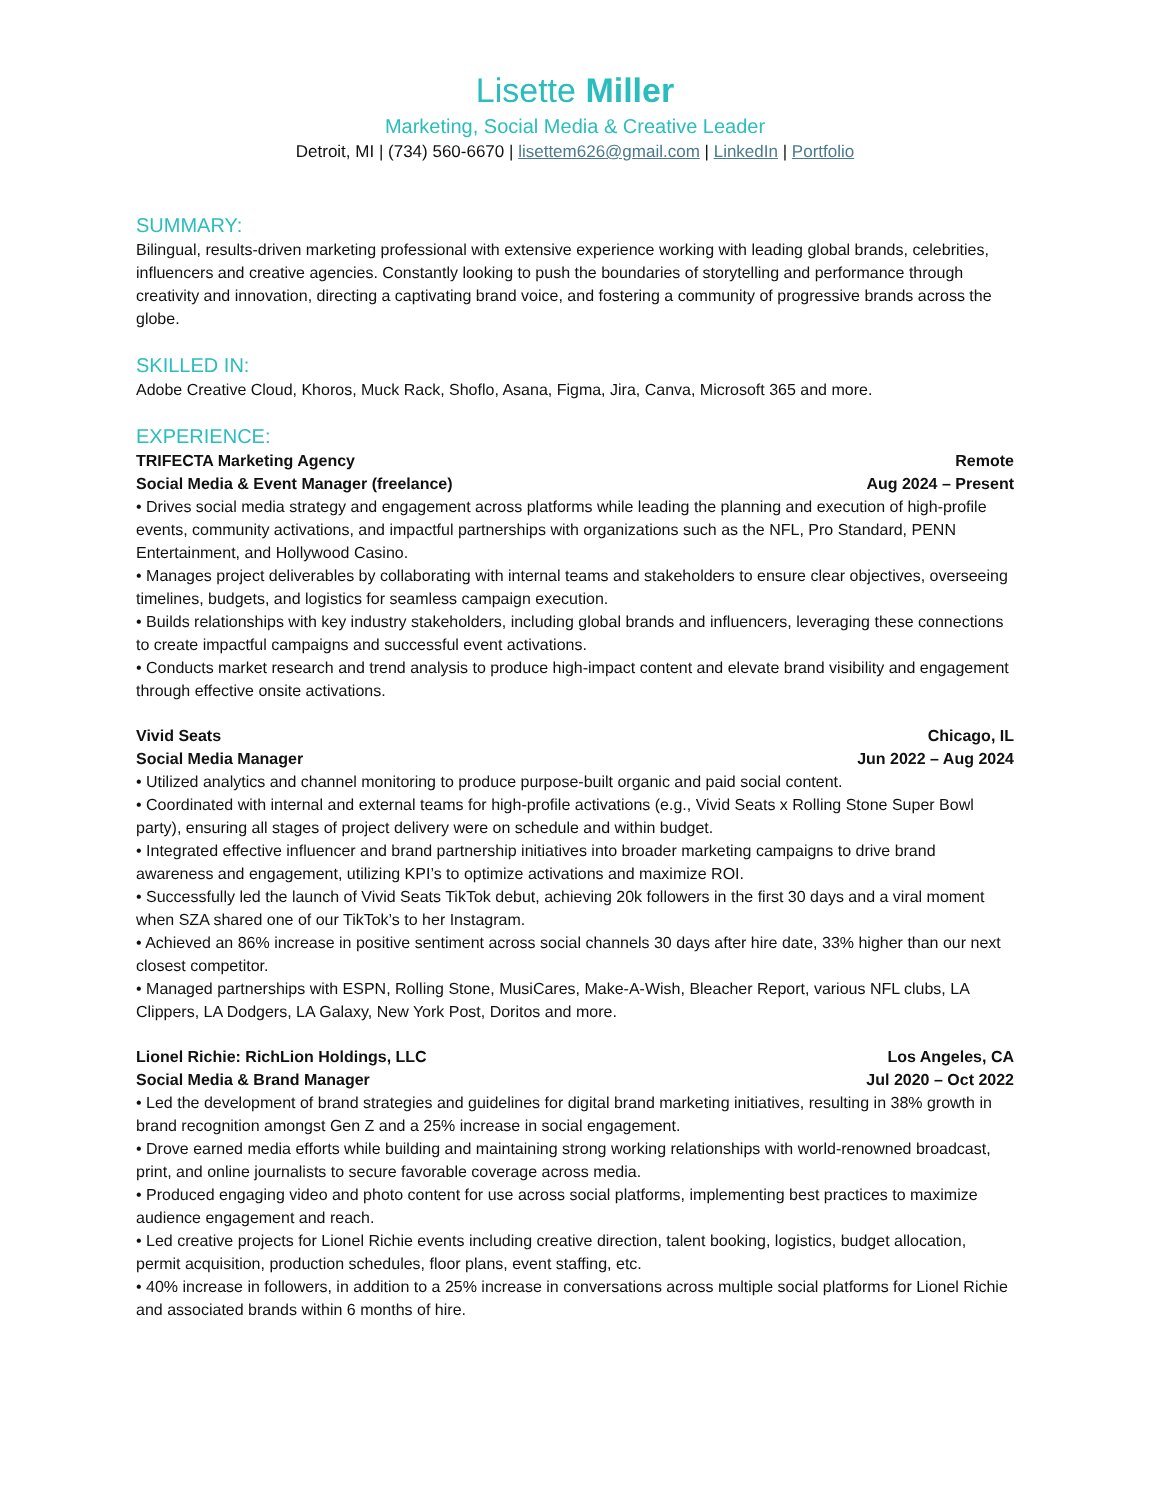Lisette Miller
Marketing, Social Media & Creative Leader
Detroit, MI | (734) 560-6670 | lisettem626@gmail.com | LinkedIn | Portfolio
SUMMARY:
Bilingual, results-driven marketing professional with extensive experience working with leading global brands, celebrities, influencers and creative agencies. Constantly looking to push the boundaries of storytelling and performance through creativity and innovation, directing a captivating brand voice, and fostering a community of progressive brands across the globe.
SKILLED IN:
Adobe Creative Cloud, Khoros, Muck Rack, Shoflo, Asana, Figma, Jira, Canva, Microsoft 365 and more.
EXPERIENCE:
TRIFECTA Marketing Agency Remote
Social Media & Event Manager (freelance) Aug 2024 – Present
• Drives social media strategy and engagement across platforms while leading the planning and execution of high-profile events, community activations, and impactful partnerships with organizations such as the NFL, Pro Standard, PENN Entertainment, and Hollywood Casino.
• Manages project deliverables by collaborating with internal teams and stakeholders to ensure clear objectives, overseeing timelines, budgets, and logistics for seamless campaign execution.
• Builds relationships with key industry stakeholders, including global brands and influencers, leveraging these connections to create impactful campaigns and successful event activations.
• Conducts market research and trend analysis to produce high-impact content and elevate brand visibility and engagement through effective onsite activations.
Vivid Seats Chicago, IL
Social Media Manager Jun 2022 – Aug 2024
• Utilized analytics and channel monitoring to produce purpose-built organic and paid social content.
• Coordinated with internal and external teams for high-profile activations (e.g., Vivid Seats x Rolling Stone Super Bowl party), ensuring all stages of project delivery were on schedule and within budget.
• Integrated effective influencer and brand partnership initiatives into broader marketing campaigns to drive brand awareness and engagement, utilizing KPI’s to optimize activations and maximize ROI.
• Successfully led the launch of Vivid Seats TikTok debut, achieving 20k followers in the first 30 days and a viral moment when SZA shared one of our TikTok’s to her Instagram.
• Achieved an 86% increase in positive sentiment across social channels 30 days after hire date, 33% higher than our next closest competitor.
• Managed partnerships with ESPN, Rolling Stone, MusiCares, Make-A-Wish, Bleacher Report, various NFL clubs, LA Clippers, LA Dodgers, LA Galaxy, New York Post, Doritos and more.
Lionel Richie: RichLion Holdings, LLC Los Angeles, CA
Social Media & Brand Manager Jul 2020 – Oct 2022
• Led the development of brand strategies and guidelines for digital brand marketing initiatives, resulting in 38% growth in brand recognition amongst Gen Z and a 25% increase in social engagement.
• Drove earned media efforts while building and maintaining strong working relationships with world-renowned broadcast, print, and online journalists to secure favorable coverage across media.
• Produced engaging video and photo content for use across social platforms, implementing best practices to maximize audience engagement and reach.
• Led creative projects for Lionel Richie events including creative direction, talent booking, logistics, budget allocation, permit acquisition, production schedules, floor plans, event staffing, etc.
• 40% increase in followers, in addition to a 25% increase in conversations across multiple social platforms for Lionel Richie and associated brands within 6 months of hire.